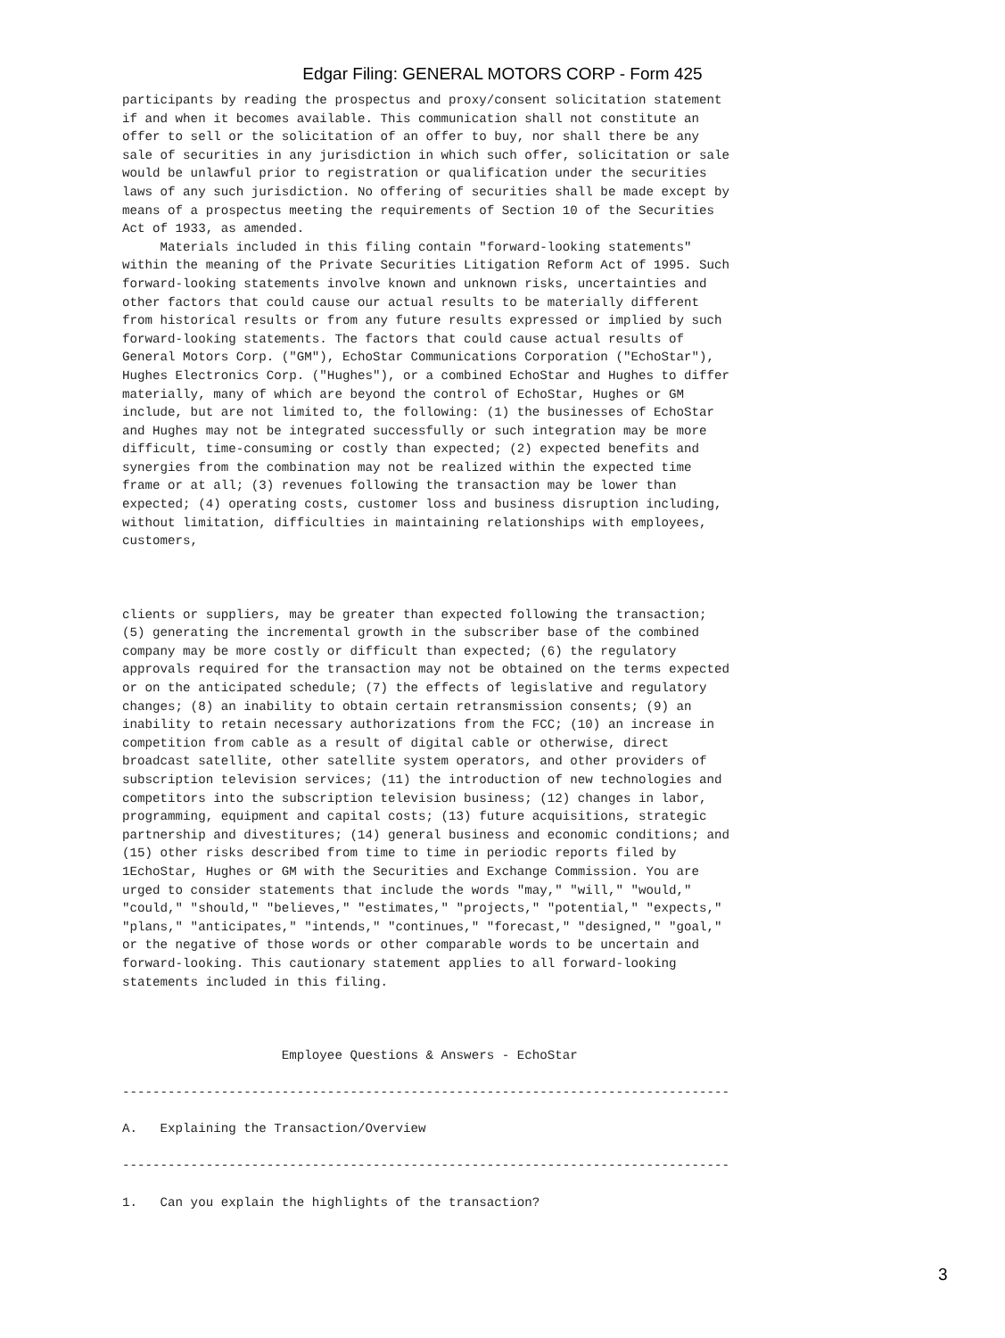Edgar Filing: GENERAL MOTORS CORP - Form 425
participants by reading the prospectus and proxy/consent solicitation statement
if and when it becomes available. This communication shall not constitute an
offer to sell or the solicitation of an offer to buy, nor shall there be any
sale of securities in any jurisdiction in which such offer, solicitation or sale
would be unlawful prior to registration or qualification under the securities
laws of any such jurisdiction. No offering of securities shall be made except by
means of a prospectus meeting the requirements of Section 10 of the Securities
Act of 1933, as amended.
     Materials included in this filing contain "forward-looking statements"
within the meaning of the Private Securities Litigation Reform Act of 1995. Such
forward-looking statements involve known and unknown risks, uncertainties and
other factors that could cause our actual results to be materially different
from historical results or from any future results expressed or implied by such
forward-looking statements. The factors that could cause actual results of
General Motors Corp. ("GM"), EchoStar Communications Corporation ("EchoStar"),
Hughes Electronics Corp. ("Hughes"), or a combined EchoStar and Hughes to differ
materially, many of which are beyond the control of EchoStar, Hughes or GM
include, but are not limited to, the following: (1) the businesses of EchoStar
and Hughes may not be integrated successfully or such integration may be more
difficult, time-consuming or costly than expected; (2) expected benefits and
synergies from the combination may not be realized within the expected time
frame or at all; (3) revenues following the transaction may be lower than
expected; (4) operating costs, customer loss and business disruption including,
without limitation, difficulties in maintaining relationships with employees,
customers,



clients or suppliers, may be greater than expected following the transaction;
(5) generating the incremental growth in the subscriber base of the combined
company may be more costly or difficult than expected; (6) the regulatory
approvals required for the transaction may not be obtained on the terms expected
or on the anticipated schedule; (7) the effects of legislative and regulatory
changes; (8) an inability to obtain certain retransmission consents; (9) an
inability to retain necessary authorizations from the FCC; (10) an increase in
competition from cable as a result of digital cable or otherwise, direct
broadcast satellite, other satellite system operators, and other providers of
subscription television services; (11) the introduction of new technologies and
competitors into the subscription television business; (12) changes in labor,
programming, equipment and capital costs; (13) future acquisitions, strategic
partnership and divestitures; (14) general business and economic conditions; and
(15) other risks described from time to time in periodic reports filed by
1EchoStar, Hughes or GM with the Securities and Exchange Commission. You are
urged to consider statements that include the words "may," "will," "would,"
"could," "should," "believes," "estimates," "projects," "potential," "expects,"
"plans," "anticipates," "intends," "continues," "forecast," "designed," "goal,"
or the negative of those words or other comparable words to be uncertain and
forward-looking. This cautionary statement applies to all forward-looking
statements included in this filing.



                     Employee Questions & Answers - EchoStar

--------------------------------------------------------------------------------

A.   Explaining the Transaction/Overview

--------------------------------------------------------------------------------

1.   Can you explain the highlights of the transaction?
3